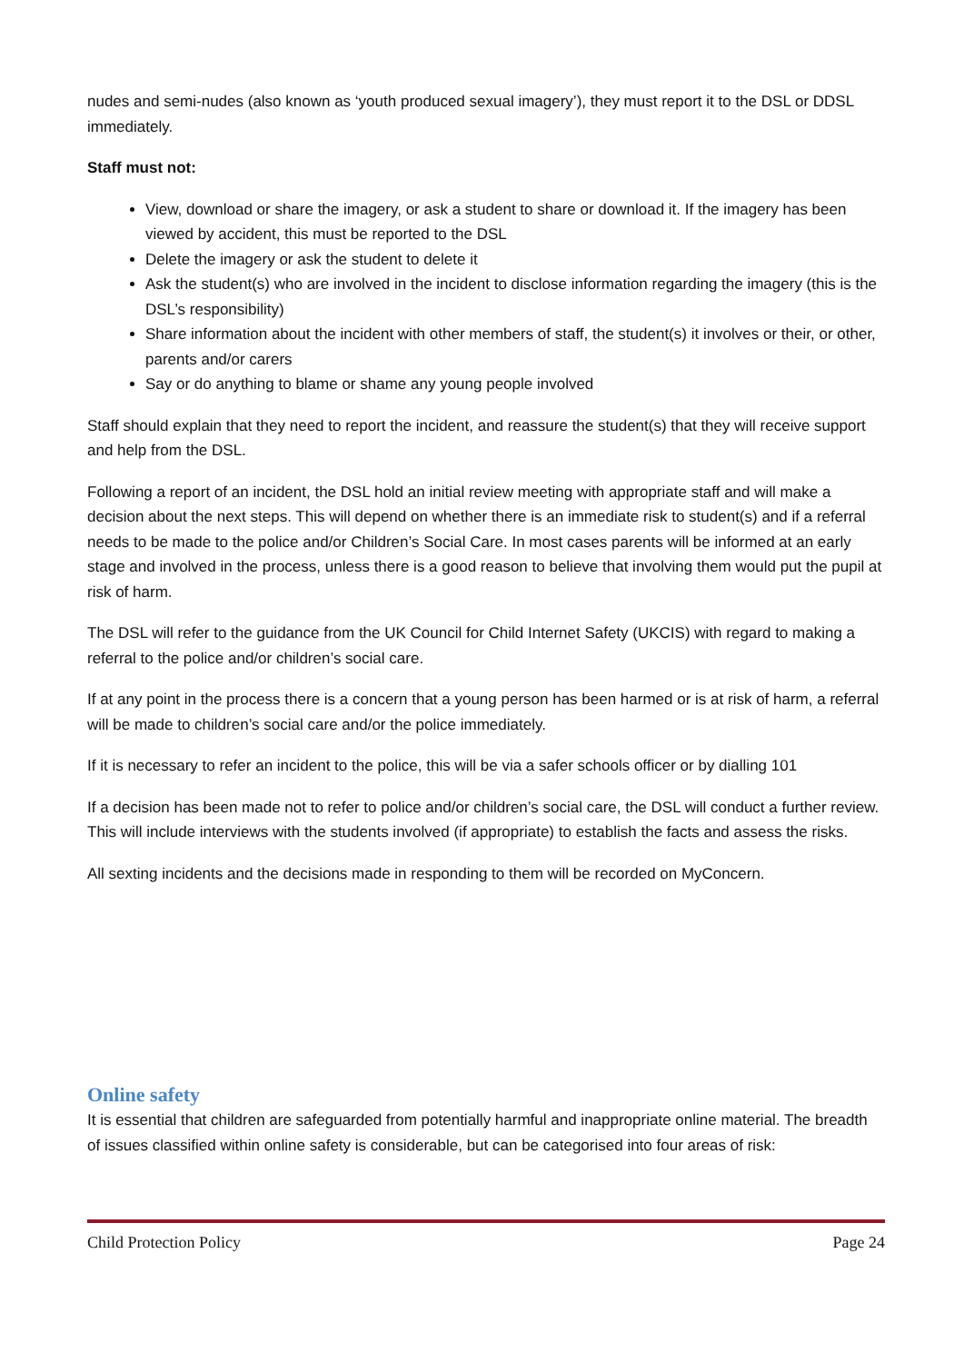nudes and semi-nudes (also known as ‘youth produced sexual imagery’), they must report it to the DSL or DDSL immediately.
Staff must not:
View, download or share the imagery, or ask a student to share or download it. If the imagery has been viewed by accident, this must be reported to the DSL
Delete the imagery or ask the student to delete it
Ask the student(s) who are involved in the incident to disclose information regarding the imagery (this is the DSL’s responsibility)
Share information about the incident with other members of staff, the student(s) it involves or their, or other, parents and/or carers
Say or do anything to blame or shame any young people involved
Staff should explain that they need to report the incident, and reassure the student(s) that they will receive support and help from the DSL.
Following a report of an incident, the DSL hold an initial review meeting with appropriate staff and will make a decision about the next steps. This will depend on whether there is an immediate risk to student(s) and if a referral needs to be made to the police and/or Children’s Social Care. In most cases parents will be informed at an early stage and involved in the process, unless there is a good reason to believe that involving them would put the pupil at risk of harm.
The DSL will refer to the guidance from the UK Council for Child Internet Safety (UKCIS) with regard to making a referral to the police and/or children’s social care.
If at any point in the process there is a concern that a young person has been harmed or is at risk of harm, a referral will be made to children’s social care and/or the police immediately.
If it is necessary to refer an incident to the police, this will be via a safer schools officer or by dialling 101
If a decision has been made not to refer to police and/or children’s social care, the DSL will conduct a further review. This will include interviews with the students involved (if appropriate) to establish the facts and assess the risks.
All sexting incidents and the decisions made in responding to them will be recorded on MyConcern.
Online safety
It is essential that children are safeguarded from potentially harmful and inappropriate online material. The breadth of issues classified within online safety is considerable, but can be categorised into four areas of risk:
Child Protection Policy Page 24